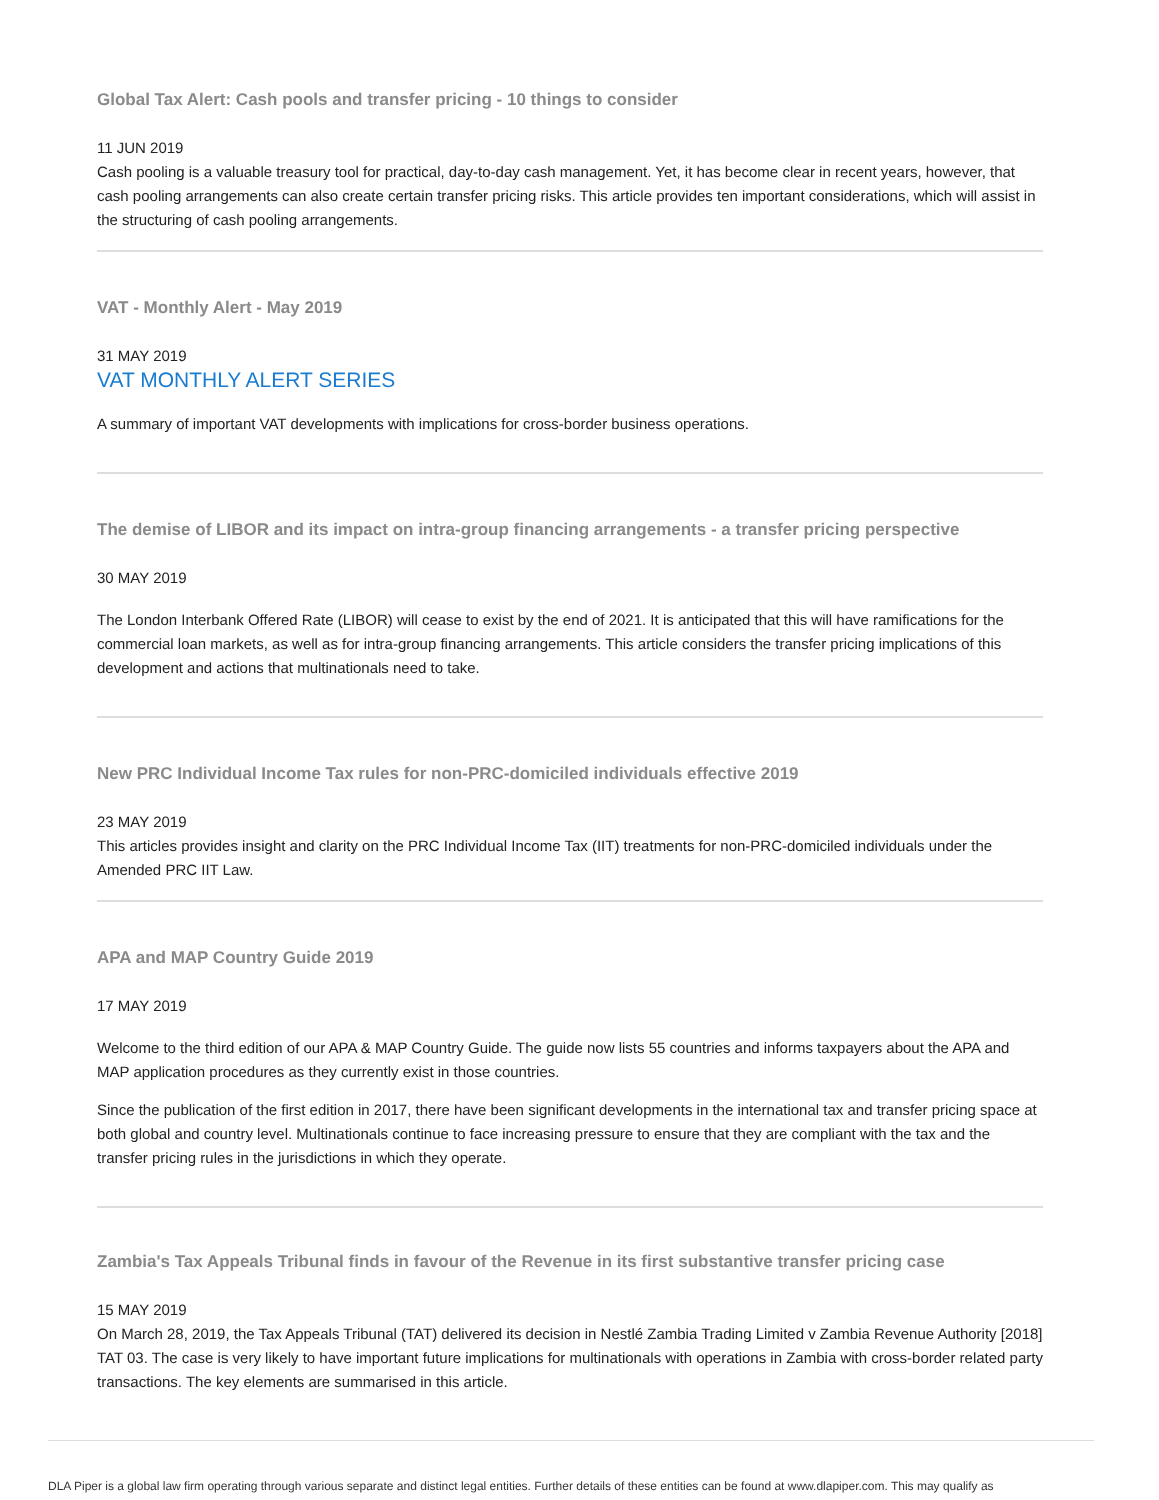Global Tax Alert: Cash pools and transfer pricing - 10 things to consider
11 JUN 2019
Cash pooling is a valuable treasury tool for practical, day-to-day cash management. Yet, it has become clear in recent years, however, that cash pooling arrangements can also create certain transfer pricing risks. This article provides ten important considerations, which will assist in the structuring of cash pooling arrangements.
VAT - Monthly Alert - May 2019
31 MAY 2019
VAT MONTHLY ALERT SERIES
A summary of important VAT developments with implications for cross-border business operations.
The demise of LIBOR and its impact on intra-group financing arrangements - a transfer pricing perspective
30 MAY 2019
The London Interbank Offered Rate (LIBOR) will cease to exist by the end of 2021. It is anticipated that this will have ramifications for the commercial loan markets, as well as for intra-group financing arrangements. This article considers the transfer pricing implications of this development and actions that multinationals need to take.
New PRC Individual Income Tax rules for non-PRC-domiciled individuals effective 2019
23 MAY 2019
This articles provides insight and clarity on the PRC Individual Income Tax (IIT) treatments for non-PRC-domiciled individuals under the Amended PRC IIT Law.
APA and MAP Country Guide 2019
17 MAY 2019
Welcome to the third edition of our APA & MAP Country Guide. The guide now lists 55 countries and informs taxpayers about the APA and MAP application procedures as they currently exist in those countries.
Since the publication of the first edition in 2017, there have been significant developments in the international tax and transfer pricing space at both global and country level. Multinationals continue to face increasing pressure to ensure that they are compliant with the tax and the transfer pricing rules in the jurisdictions in which they operate.
Zambia's Tax Appeals Tribunal finds in favour of the Revenue in its first substantive transfer pricing case
15 MAY 2019
On March 28, 2019, the Tax Appeals Tribunal (TAT) delivered its decision in Nestlé Zambia Trading Limited v Zambia Revenue Authority [2018] TAT 03. The case is very likely to have important future implications for multinationals with operations in Zambia with cross-border related party transactions. The key elements are summarised in this article.
DLA Piper is a global law firm operating through various separate and distinct legal entities. Further details of these entities can be found at www.dlapiper.com. This may qualify as